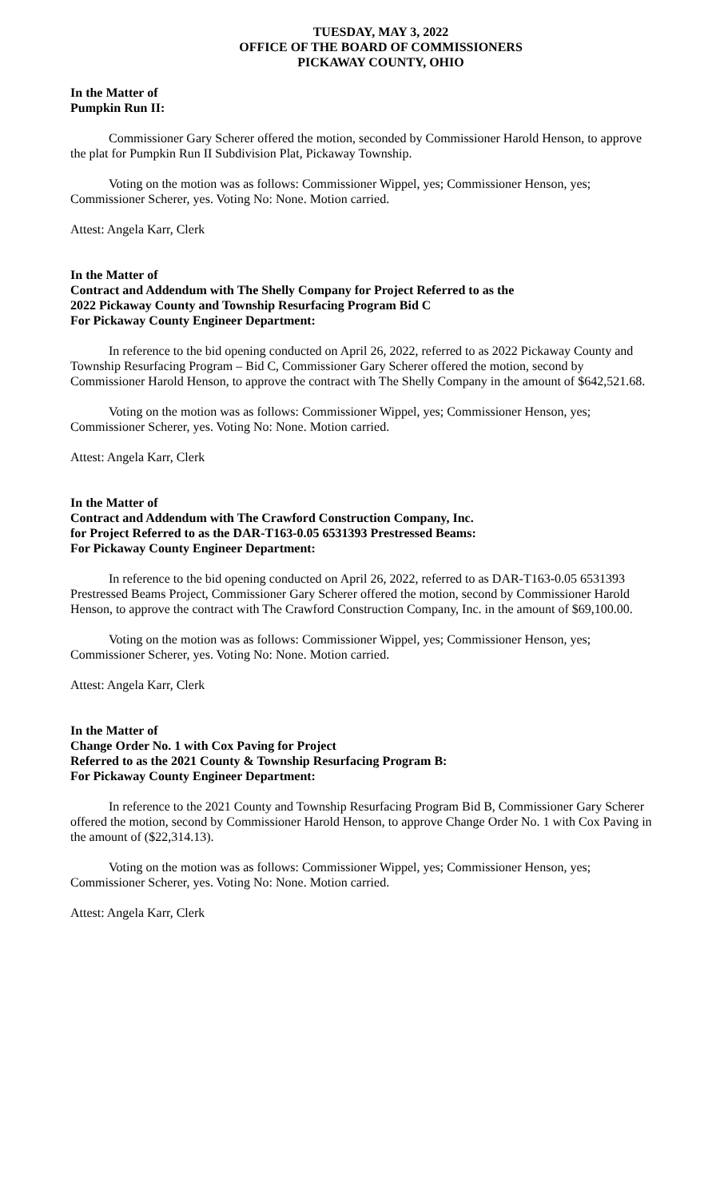TUESDAY, MAY 3, 2022
OFFICE OF THE BOARD OF COMMISSIONERS
PICKAWAY COUNTY, OHIO
In the Matter of
Pumpkin Run II:
Commissioner Gary Scherer offered the motion, seconded by Commissioner Harold Henson, to approve the plat for Pumpkin Run II Subdivision Plat, Pickaway Township.
Voting on the motion was as follows: Commissioner Wippel, yes; Commissioner Henson, yes; Commissioner Scherer, yes. Voting No: None. Motion carried.
Attest: Angela Karr, Clerk
In the Matter of
Contract and Addendum with The Shelly Company for Project Referred to as the
2022 Pickaway County and Township Resurfacing Program Bid C
For Pickaway County Engineer Department:
In reference to the bid opening conducted on April 26, 2022, referred to as 2022 Pickaway County and Township Resurfacing Program – Bid C, Commissioner Gary Scherer offered the motion, second by Commissioner Harold Henson, to approve the contract with The Shelly Company in the amount of $642,521.68.
Voting on the motion was as follows: Commissioner Wippel, yes; Commissioner Henson, yes; Commissioner Scherer, yes. Voting No: None. Motion carried.
Attest: Angela Karr, Clerk
In the Matter of
Contract and Addendum with The Crawford Construction Company, Inc.
for Project Referred to as the DAR-T163-0.05 6531393 Prestressed Beams:
For Pickaway County Engineer Department:
In reference to the bid opening conducted on April 26, 2022, referred to as DAR-T163-0.05 6531393 Prestressed Beams Project, Commissioner Gary Scherer offered the motion, second by Commissioner Harold Henson, to approve the contract with The Crawford Construction Company, Inc. in the amount of $69,100.00.
Voting on the motion was as follows: Commissioner Wippel, yes; Commissioner Henson, yes; Commissioner Scherer, yes. Voting No: None. Motion carried.
Attest: Angela Karr, Clerk
In the Matter of
Change Order No. 1 with Cox Paving for Project
Referred to as the 2021 County & Township Resurfacing Program B:
For Pickaway County Engineer Department:
In reference to the 2021 County and Township Resurfacing Program Bid B, Commissioner Gary Scherer offered the motion, second by Commissioner Harold Henson, to approve Change Order No. 1 with Cox Paving in the amount of ($22,314.13).
Voting on the motion was as follows: Commissioner Wippel, yes; Commissioner Henson, yes; Commissioner Scherer, yes. Voting No: None. Motion carried.
Attest: Angela Karr, Clerk